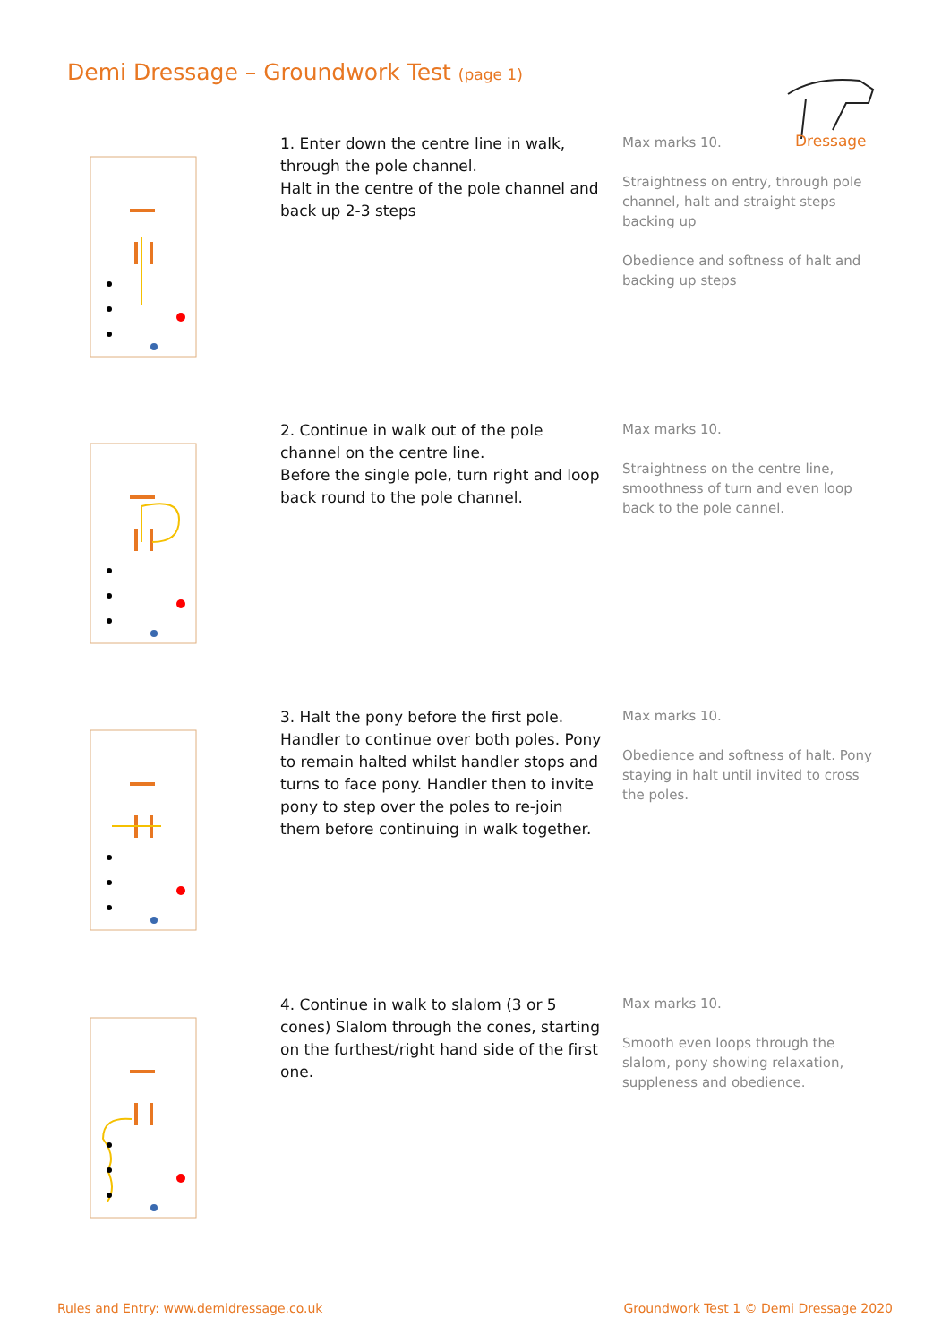Demi Dressage – Groundwork Test (page 1)
Dressage
1. Enter down the centre line in walk, through the pole channel.
Halt in the centre of the pole channel and back up 2-3 steps
Max marks 10.
Straightness on entry, through pole channel, halt and straight steps backing up
Obedience and softness of halt and backing up steps
2. Continue in walk out of the pole channel on the centre line.
Before the single pole, turn right and loop back round to the pole channel.
Max marks 10.
Straightness on the centre line, smoothness of turn and even loop back to the pole cannel.
3. Halt the pony before the first pole. Handler to continue over both poles. Pony to remain halted whilst handler stops and turns to face pony. Handler then to invite pony to step over the poles to re-join them before continuing in walk together.
Max marks 10.
Obedience and softness of halt. Pony staying in halt until invited to cross the poles.
4. Continue in walk to slalom (3 or 5 cones) Slalom through the cones, starting on the furthest/right hand side of the first one.
Max marks 10.
Smooth even loops through the slalom, pony showing relaxation, suppleness and obedience.
Rules and Entry: www.demidressage.co.uk
Groundwork Test 1 © Demi Dressage 2020